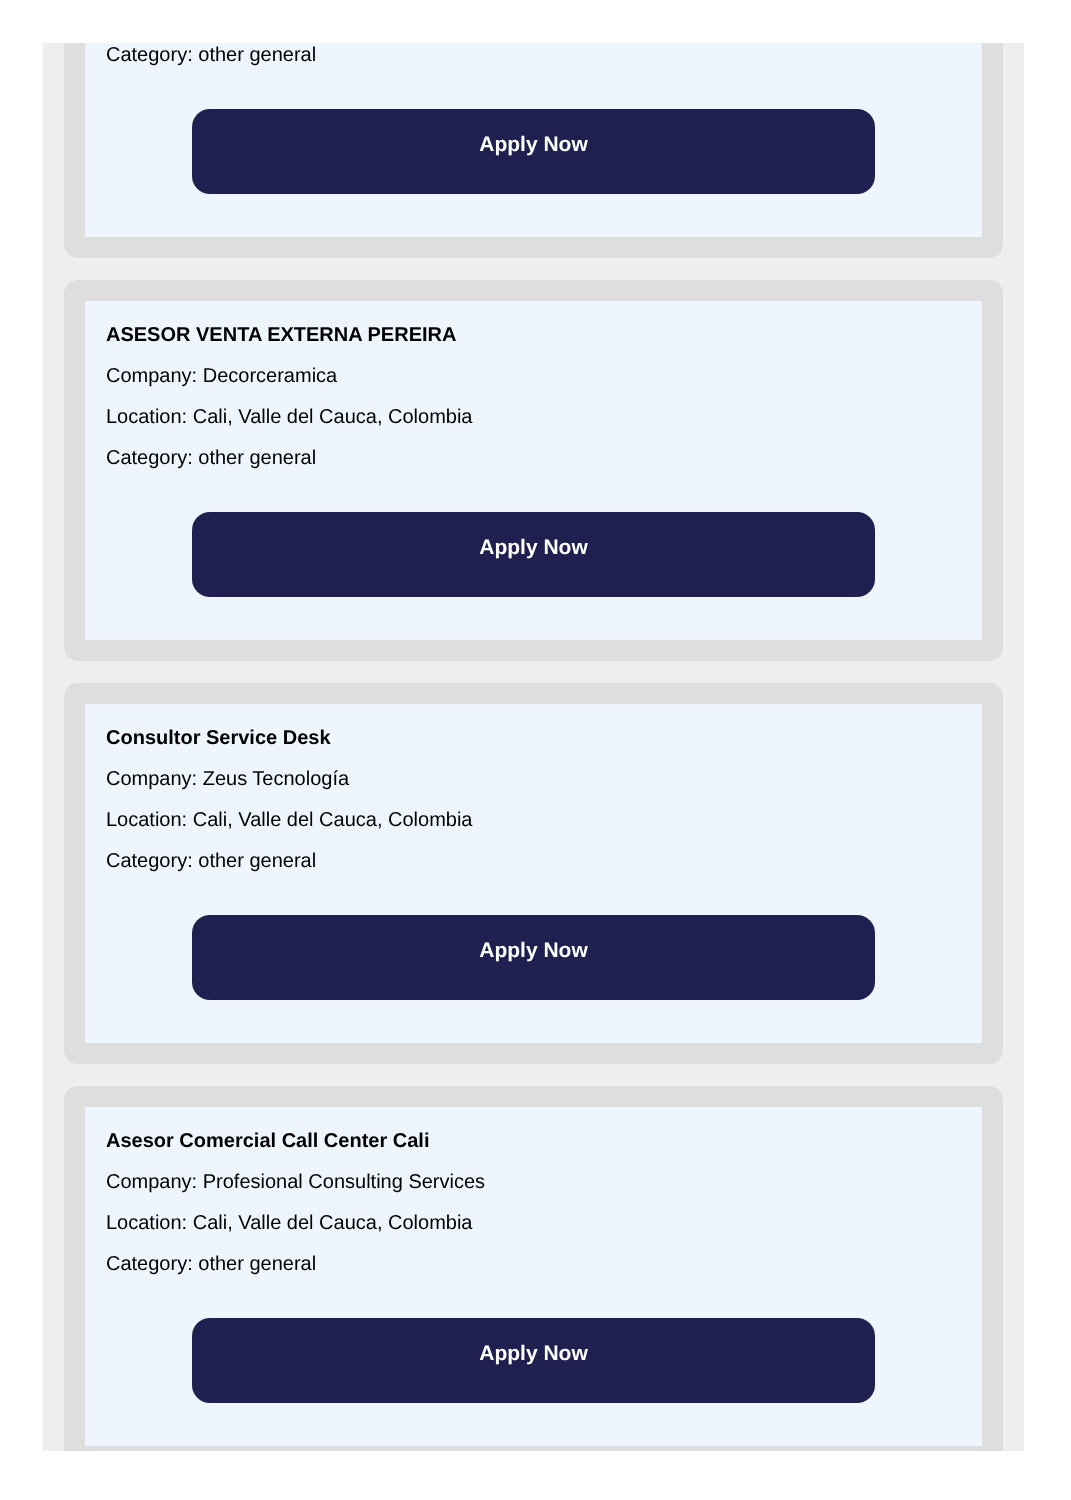Category: other general
Apply Now
ASESOR VENTA EXTERNA PEREIRA
Company: Decorceramica
Location: Cali, Valle del Cauca, Colombia
Category: other general
Apply Now
Consultor Service Desk
Company: Zeus Tecnología
Location: Cali, Valle del Cauca, Colombia
Category: other general
Apply Now
Asesor Comercial Call Center Cali
Company: Profesional Consulting Services
Location: Cali, Valle del Cauca, Colombia
Category: other general
Apply Now